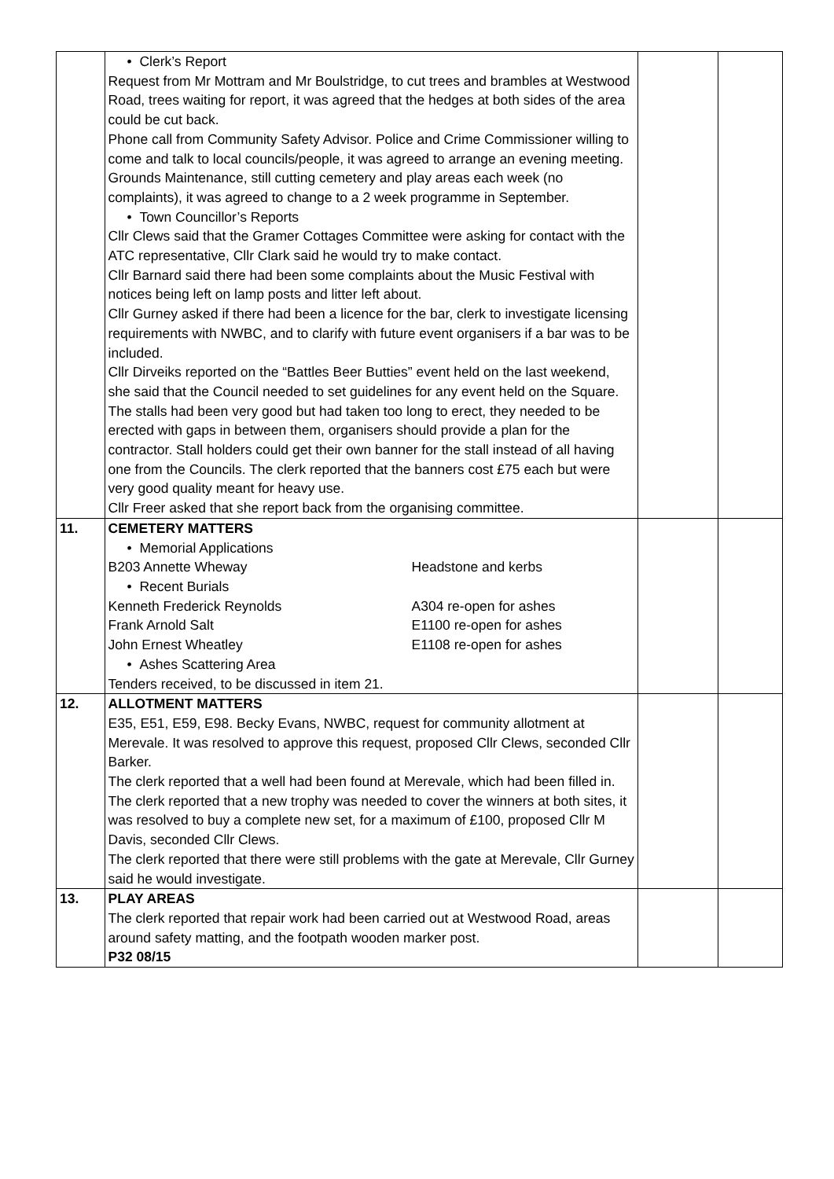| | • Clerk’s Report Request from Mr Mottram and Mr Boulstridge, to cut trees and brambles at Westwood Road, trees waiting for report, it was agreed that the hedges at both sides of the area could be cut back. Phone call from Community Safety Advisor. Police and Crime Commissioner willing to come and talk to local councils/people, it was agreed to arrange an evening meeting. Grounds Maintenance, still cutting cemetery and play areas each week (no complaints), it was agreed to change to a 2 week programme in September. • Town Councillor’s Reports Cllr Clews said that the Gramer Cottages Committee were asking for contact with the ATC representative, Cllr Clark said he would try to make contact. Cllr Barnard said there had been some complaints about the Music Festival with notices being left on lamp posts and litter left about. Cllr Gurney asked if there had been a licence for the bar, clerk to investigate licensing requirements with NWBC, and to clarify with future event organisers if a bar was to be included. Cllr Dirveiks reported on the “Battles Beer Butties” event held on the last weekend, she said that the Council needed to set guidelines for any event held on the Square. The stalls had been very good but had taken too long to erect, they needed to be erected with gaps in between them, organisers should provide a plan for the contractor. Stall holders could get their own banner for the stall instead of all having one from the Councils. The clerk reported that the banners cost £75 each but were very good quality meant for heavy use. Cllr Freer asked that she report back from the organising committee. | | |
| 11. | CEMETERY MATTERS • Memorial Applications B203 Annette Wheway Headstone and kerbs • Recent Burials Kenneth Frederick Reynolds A304 re-open for ashes Frank Arnold Salt E1100 re-open for ashes John Ernest Wheatley E1108 re-open for ashes • Ashes Scattering Area Tenders received, to be discussed in item 21. | | |
| 12. | ALLOTMENT MATTERS E35, E51, E59, E98. Becky Evans, NWBC, request for community allotment at Merevale. It was resolved to approve this request, proposed Cllr Clews, seconded Cllr Barker. The clerk reported that a well had been found at Merevale, which had been filled in. The clerk reported that a new trophy was needed to cover the winners at both sites, it was resolved to buy a complete new set, for a maximum of £100, proposed Cllr M Davis, seconded Cllr Clews. The clerk reported that there were still problems with the gate at Merevale, Cllr Gurney said he would investigate. | | |
| 13. | PLAY AREAS The clerk reported that repair work had been carried out at Westwood Road, areas around safety matting, and the footpath wooden marker post. P32 08/15 | | |